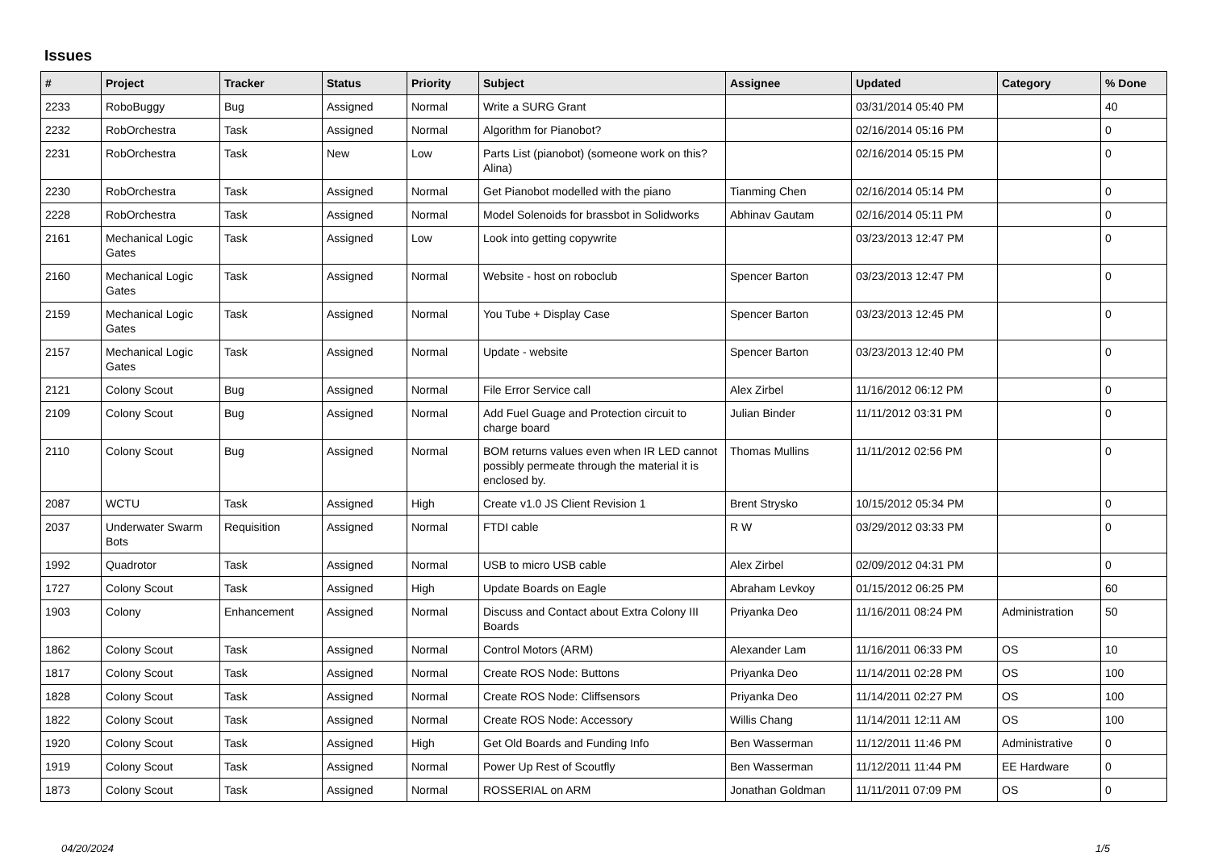Issues
| # | Project | Tracker | Status | Priority | Subject | Assignee | Updated | Category | % Done |
| --- | --- | --- | --- | --- | --- | --- | --- | --- | --- |
| 2233 | RoboBuggy | Bug | Assigned | Normal | Write a SURG Grant | | 03/31/2014 05:40 PM | | 40 |
| 2232 | RobOrchestra | Task | Assigned | Normal | Algorithm for Pianobot? | | 02/16/2014 05:16 PM | | 0 |
| 2231 | RobOrchestra | Task | New | Low | Parts List (pianobot) (someone work on this? Alina) | | 02/16/2014 05:15 PM | | 0 |
| 2230 | RobOrchestra | Task | Assigned | Normal | Get Pianobot modelled with the piano | Tianming Chen | 02/16/2014 05:14 PM | | 0 |
| 2228 | RobOrchestra | Task | Assigned | Normal | Model Solenoids for brassbot in Solidworks | Abhinav Gautam | 02/16/2014 05:11 PM | | 0 |
| 2161 | Mechanical Logic Gates | Task | Assigned | Low | Look into getting copywrite | | 03/23/2013 12:47 PM | | 0 |
| 2160 | Mechanical Logic Gates | Task | Assigned | Normal | Website - host on roboclub | Spencer Barton | 03/23/2013 12:47 PM | | 0 |
| 2159 | Mechanical Logic Gates | Task | Assigned | Normal | You Tube + Display Case | Spencer Barton | 03/23/2013 12:45 PM | | 0 |
| 2157 | Mechanical Logic Gates | Task | Assigned | Normal | Update - website | Spencer Barton | 03/23/2013 12:40 PM | | 0 |
| 2121 | Colony Scout | Bug | Assigned | Normal | File Error Service call | Alex Zirbel | 11/16/2012 06:12 PM | | 0 |
| 2109 | Colony Scout | Bug | Assigned | Normal | Add Fuel Guage and Protection circuit to charge board | Julian Binder | 11/11/2012 03:31 PM | | 0 |
| 2110 | Colony Scout | Bug | Assigned | Normal | BOM returns values even when IR LED cannot possibly permeate through the material it is enclosed by. | Thomas Mullins | 11/11/2012 02:56 PM | | 0 |
| 2087 | WCTU | Task | Assigned | High | Create v1.0 JS Client Revision 1 | Brent Strysko | 10/15/2012 05:34 PM | | 0 |
| 2037 | Underwater Swarm Bots | Requisition | Assigned | Normal | FTDI cable | R W | 03/29/2012 03:33 PM | | 0 |
| 1992 | Quadrotor | Task | Assigned | Normal | USB to micro USB cable | Alex Zirbel | 02/09/2012 04:31 PM | | 0 |
| 1727 | Colony Scout | Task | Assigned | High | Update Boards on Eagle | Abraham Levkoy | 01/15/2012 06:25 PM | | 60 |
| 1903 | Colony | Enhancement | Assigned | Normal | Discuss and Contact about Extra Colony III Boards | Priyanka Deo | 11/16/2011 08:24 PM | Administration | 50 |
| 1862 | Colony Scout | Task | Assigned | Normal | Control Motors (ARM) | Alexander Lam | 11/16/2011 06:33 PM | OS | 10 |
| 1817 | Colony Scout | Task | Assigned | Normal | Create ROS Node: Buttons | Priyanka Deo | 11/14/2011 02:28 PM | OS | 100 |
| 1828 | Colony Scout | Task | Assigned | Normal | Create ROS Node: Cliffsensors | Priyanka Deo | 11/14/2011 02:27 PM | OS | 100 |
| 1822 | Colony Scout | Task | Assigned | Normal | Create ROS Node: Accessory | Willis Chang | 11/14/2011 12:11 AM | OS | 100 |
| 1920 | Colony Scout | Task | Assigned | High | Get Old Boards and Funding Info | Ben Wasserman | 11/12/2011 11:46 PM | Administrative | 0 |
| 1919 | Colony Scout | Task | Assigned | Normal | Power Up Rest of Scoutfly | Ben Wasserman | 11/12/2011 11:44 PM | EE Hardware | 0 |
| 1873 | Colony Scout | Task | Assigned | Normal | ROSSERIAL on ARM | Jonathan Goldman | 11/11/2011 07:09 PM | OS | 0 |
04/20/2024 1/5